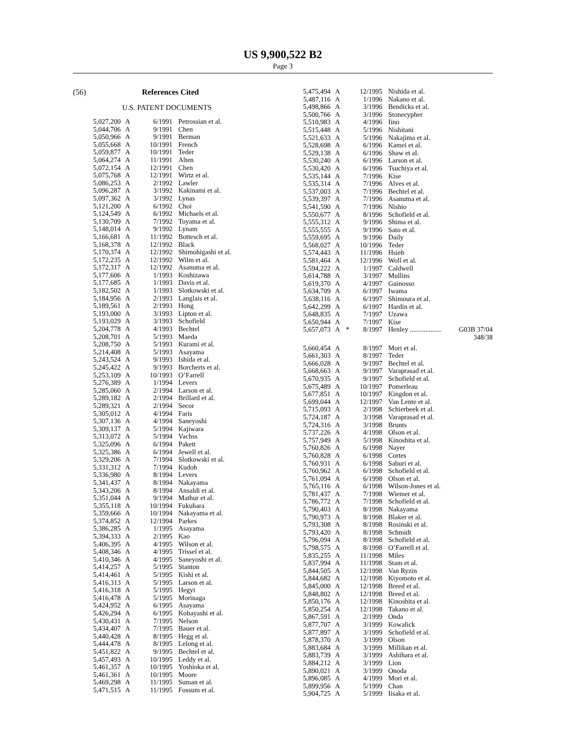US 9,900,522 B2
Page 3
(56) References Cited
U.S. PATENT DOCUMENTS
| 5,027,200 | A | | 6/1991 | Petrossian et al. |
| 5,044,706 | A | | 9/1991 | Chen |
| 5,050,966 | A | | 9/1991 | Berman |
| 5,055,668 | A | | 10/1991 | French |
| 5,059,877 | A | | 10/1991 | Teder |
| 5,064,274 | A | | 11/1991 | Alten |
| 5,072,154 | A | | 12/1991 | Chen |
| 5,075,768 | A | | 12/1991 | Wirtz et al. |
| 5,086,253 | A | | 2/1992 | Lawler |
| 5,096,287 | A | | 3/1992 | Kakinami et al. |
| 5,097,362 | A | | 3/1992 | Lynas |
| 5,121,200 | A | | 6/1992 | Choi |
| 5,124,549 | A | | 6/1992 | Michaels et al. |
| 5,130,709 | A | | 7/1992 | Toyama et al. |
| 5,148,014 | A | | 9/1992 | Lynam |
| 5,166,681 | A | | 11/1992 | Bottesch et al. |
| 5,168,378 | A | | 12/1992 | Black |
| 5,170,374 | A | | 12/1992 | Shimohigashi et al. |
| 5,172,235 | A | | 12/1992 | Wilm et al. |
| 5,172,317 | A | | 12/1992 | Asanuma et al. |
| 5,177,606 | A | | 1/1993 | Koshizawa |
| 5,177,685 | A | | 1/1993 | Davis et al. |
| 5,182,502 | A | | 1/1993 | Slotkowski et al. |
| 5,184,956 | A | | 2/1993 | Langlais et al. |
| 5,189,561 | A | | 2/1993 | Hong |
| 5,193,000 | A | | 3/1993 | Lipton et al. |
| 5,193,029 | A | | 3/1993 | Schofield |
| 5,204,778 | A | | 4/1993 | Bechtel |
| 5,208,701 | A | | 5/1993 | Maeda |
| 5,208,750 | A | | 5/1993 | Kurami et al. |
| 5,214,408 | A | | 5/1993 | Asayama |
| 5,243,524 | A | | 9/1993 | Ishida et al. |
| 5,245,422 | A | | 9/1993 | Borcherts et al. |
| 5,253,109 | A | | 10/1993 | O’Farrell |
| 5,276,389 | A | | 1/1994 | Levers |
| 5,285,060 | A | | 2/1994 | Larson et al. |
| 5,289,182 | A | | 2/1994 | Brillard et al. |
| 5,289,321 | A | | 2/1994 | Secor |
| 5,305,012 | A | | 4/1994 | Faris |
| 5,307,136 | A | | 4/1994 | Saneyoshi |
| 5,309,137 | A | | 5/1994 | Kajiwara |
| 5,313,072 | A | | 5/1994 | Vachss |
| 5,325,096 | A | | 6/1994 | Pakett |
| 5,325,386 | A | | 6/1994 | Jewell et al. |
| 5,329,206 | A | | 7/1994 | Slotkowski et al. |
| 5,331,312 | A | | 7/1994 | Kudoh |
| 5,336,980 | A | | 8/1994 | Levers |
| 5,341,437 | A | | 8/1994 | Nakayama |
| 5,343,206 | A | | 8/1994 | Ansaldi et al. |
| 5,351,044 | A | | 9/1994 | Mathur et al. |
| 5,355,118 | A | | 10/1994 | Fukuhara |
| 5,359,666 | A | | 10/1994 | Nakayama et al. |
| 5,374,852 | A | | 12/1994 | Parkes |
| 5,386,285 | A | | 1/1995 | Asayama |
| 5,394,333 | A | | 2/1995 | Kao |
| 5,406,395 | A | | 4/1995 | Wilson et al. |
| 5,408,346 | A | | 4/1995 | Trissel et al. |
| 5,410,346 | A | | 4/1995 | Saneyoshi et al. |
| 5,414,257 | A | | 5/1995 | Stanton |
| 5,414,461 | A | | 5/1995 | Kishi et al. |
| 5,416,313 | A | | 5/1995 | Larson et al. |
| 5,416,318 | A | | 5/1995 | Hegyi |
| 5,416,478 | A | | 5/1995 | Morinaga |
| 5,424,952 | A | | 6/1995 | Asayama |
| 5,426,294 | A | | 6/1995 | Kobayashi et al. |
| 5,430,431 | A | | 7/1995 | Nelson |
| 5,434,407 | A | | 7/1995 | Bauer et al. |
| 5,440,428 | A | | 8/1995 | Hegg et al. |
| 5,444,478 | A | | 8/1995 | Lelong et al. |
| 5,451,822 | A | | 9/1995 | Bechtel et al. |
| 5,457,493 | A | | 10/1995 | Leddy et al. |
| 5,461,357 | A | | 10/1995 | Yoshioka et al. |
| 5,461,361 | A | | 10/1995 | Moore |
| 5,469,298 | A | | 11/1995 | Suman et al. |
| 5,471,515 | A | | 11/1995 | Fossum et al. |
| 5,475,494 | A | | 12/1995 | Nishida et al. |
| 5,487,116 | A | | 1/1996 | Nakano et al. |
| 5,498,866 | A | | 3/1996 | Bendicks et al. |
| 5,500,766 | A | | 3/1996 | Stonecypher |
| 5,510,983 | A | | 4/1996 | Iino |
| 5,515,448 | A | | 5/1996 | Nishitani |
| 5,521,633 | A | | 5/1996 | Nakajima et al. |
| 5,528,698 | A | | 6/1996 | Kamei et al. |
| 5,529,138 | A | | 6/1996 | Shaw et al. |
| 5,530,240 | A | | 6/1996 | Larson et al. |
| 5,530,420 | A | | 6/1996 | Tsuchiya et al. |
| 5,535,144 | A | | 7/1996 | Kise |
| 5,535,314 | A | | 7/1996 | Alves et al. |
| 5,537,003 | A | | 7/1996 | Bechtel et al. |
| 5,539,397 | A | | 7/1996 | Asanuma et al. |
| 5,541,590 | A | | 7/1996 | Nishio |
| 5,550,677 | A | | 8/1996 | Schofield et al. |
| 5,555,312 | A | | 9/1996 | Shima et al. |
| 5,555,555 | A | | 9/1996 | Sato et al. |
| 5,559,695 | A | | 9/1996 | Daily |
| 5,568,027 | A | | 10/1996 | Teder |
| 5,574,443 | A | | 11/1996 | Hsieh |
| 5,581,464 | A | | 12/1996 | Woll et al. |
| 5,594,222 | A | | 1/1997 | Caldwell |
| 5,614,788 | A | | 3/1997 | Mullins |
| 5,619,370 | A | | 4/1997 | Guinosso |
| 5,634,709 | A | | 6/1997 | Iwama |
| 5,638,116 | A | | 6/1997 | Shimoura et al. |
| 5,642,299 | A | | 6/1997 | Hardin et al. |
| 5,648,835 | A | | 7/1997 | Uzawa |
| 5,650,944 | A | | 7/1997 | Kise |
| 5,657,073 | A | * | 8/1997 | Henley .................. G03B 37/04 |
| 348/38 | | | | |
| 5,660,454 | A | | 8/1997 | Mori et al. |
| 5,661,303 | A | | 8/1997 | Teder |
| 5,666,028 | A | | 9/1997 | Bechtel et al. |
| 5,668,663 | A | | 9/1997 | Varaprasad et al. |
| 5,670,935 | A | | 9/1997 | Schofield et al. |
| 5,675,489 | A | | 10/1997 | Pomerleau |
| 5,677,851 | A | | 10/1997 | Kingdon et al. |
| 5,699,044 | A | | 12/1997 | Van Lente et al. |
| 5,715,093 | A | | 2/1998 | Schierbeek et al. |
| 5,724,187 | A | | 3/1998 | Varaprasad et al. |
| 5,724,316 | A | | 3/1998 | Brunts |
| 5,737,226 | A | | 4/1998 | Olson et al. |
| 5,757,949 | A | | 5/1998 | Kinoshita et al. |
| 5,760,826 | A | | 6/1998 | Nayer |
| 5,760,828 | A | | 6/1998 | Cortes |
| 5,760,931 | A | | 6/1998 | Saburi et al. |
| 5,760,962 | A | | 6/1998 | Schofield et al. |
| 5,761,094 | A | | 6/1998 | Olson et al. |
| 5,765,116 | A | | 6/1998 | Wilson-Jones et al. |
| 5,781,437 | A | | 7/1998 | Wiemer et al. |
| 5,786,772 | A | | 7/1998 | Schofield et al. |
| 5,790,403 | A | | 8/1998 | Nakayama |
| 5,790,973 | A | | 8/1998 | Blaker et al. |
| 5,793,308 | A | | 8/1998 | Rosinski et al. |
| 5,793,420 | A | | 8/1998 | Schmidt |
| 5,796,094 | A | | 8/1998 | Schofield et al. |
| 5,798,575 | A | | 8/1998 | O’Farrell et al. |
| 5,835,255 | A | | 11/1998 | Miles |
| 5,837,994 | A | | 11/1998 | Stam et al. |
| 5,844,505 | A | | 12/1998 | Van Ryzin |
| 5,844,682 | A | | 12/1998 | Kiyomoto et al. |
| 5,845,000 | A | | 12/1998 | Breed et al. |
| 5,848,802 | A | | 12/1998 | Breed et al. |
| 5,850,176 | A | | 12/1998 | Kinoshita et al. |
| 5,850,254 | A | | 12/1998 | Takano et al. |
| 5,867,591 | A | | 2/1999 | Onda |
| 5,877,707 | A | | 3/1999 | Kowalick |
| 5,877,897 | A | | 3/1999 | Schofield et al. |
| 5,878,370 | A | | 3/1999 | Olson |
| 5,883,684 | A | | 3/1999 | Millikan et al. |
| 5,883,739 | A | | 3/1999 | Ashihara et al. |
| 5,884,212 | A | | 3/1999 | Lion |
| 5,890,021 | A | | 3/1999 | Onoda |
| 5,896,085 | A | | 4/1999 | Mori et al. |
| 5,899,956 | A | | 5/1999 | Chan |
| 5,904,725 | A | | 5/1999 | Iisaka et al. |